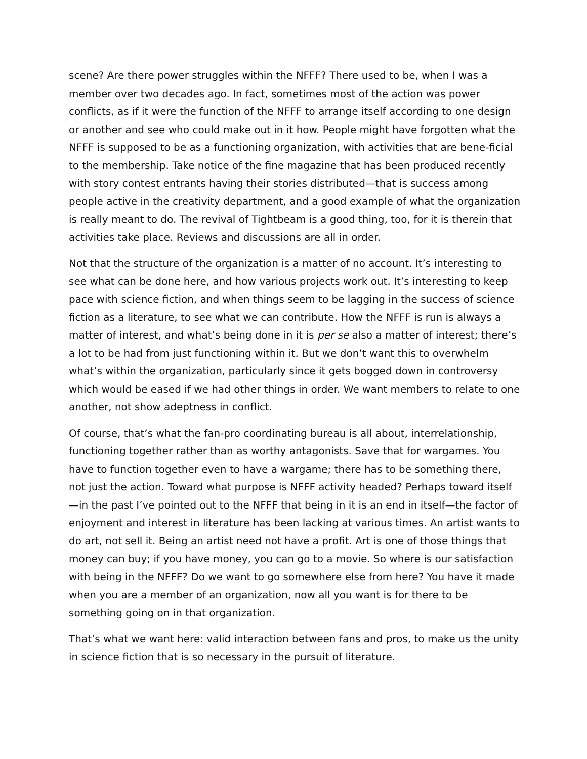scene? Are there power struggles within the NFFF? There used to be, when I was a member over two decades ago. In fact, sometimes most of the action was power conflicts, as if it were the function of the NFFF to arrange itself according to one design or another and see who could make out in it how. People might have forgotten what the NFFF is supposed to be as a functioning organization, with activities that are bene-ficial to the membership. Take notice of the fine magazine that has been produced recently with story contest entrants having their stories distributed—that is success among people active in the creativity department, and a good example of what the organization is really meant to do. The revival of Tightbeam is a good thing, too, for it is therein that activities take place. Reviews and discussions are all in order.
Not that the structure of the organization is a matter of no account. It’s interesting to see what can be done here, and how various projects work out. It’s interesting to keep pace with science fiction, and when things seem to be lagging in the success of science fiction as a literature, to see what we can contribute. How the NFFF is run is always a matter of interest, and what’s being done in it is per se also a matter of interest; there’s a lot to be had from just functioning within it. But we don’t want this to overwhelm what’s within the organization, particularly since it gets bogged down in controversy which would be eased if we had other things in order. We want members to relate to one another, not show adeptness in conflict.
Of course, that’s what the fan-pro coordinating bureau is all about, interrelationship, functioning together rather than as worthy antagonists. Save that for wargames. You have to function together even to have a wargame; there has to be something there, not just the action. Toward what purpose is NFFF activity headed? Perhaps toward itself—in the past I’ve pointed out to the NFFF that being in it is an end in itself—the factor of enjoyment and interest in literature has been lacking at various times. An artist wants to do art, not sell it. Being an artist need not have a profit. Art is one of those things that money can buy; if you have money, you can go to a movie. So where is our satisfaction with being in the NFFF? Do we want to go somewhere else from here? You have it made when you are a member of an organization, now all you want is for there to be something going on in that organization.
That’s what we want here: valid interaction between fans and pros, to make us the unity in science fiction that is so necessary in the pursuit of literature.